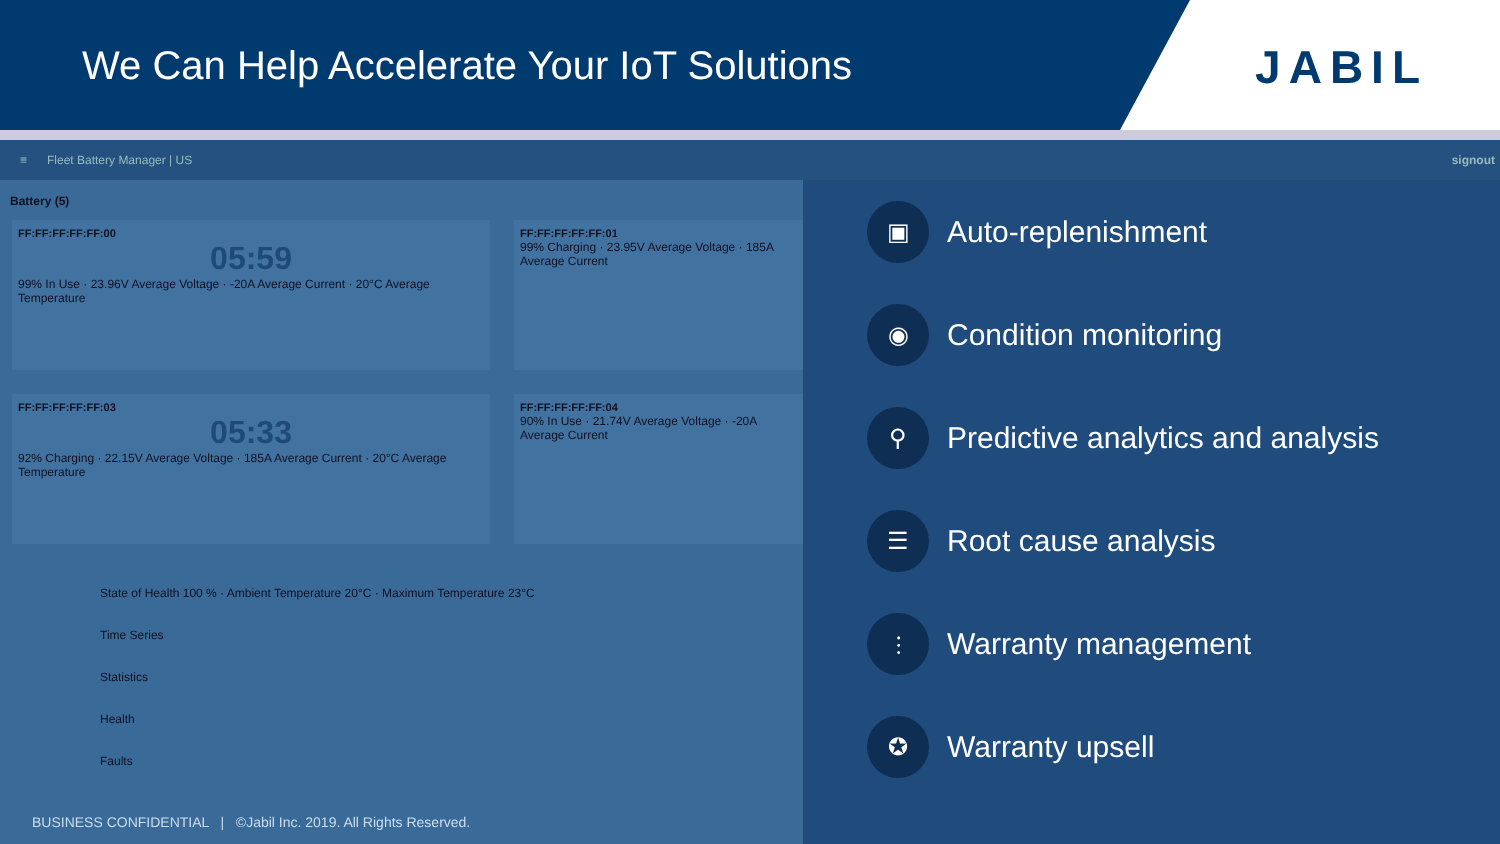We Can Help Accelerate Your IoT Solutions
JABIL
≡ Fleet Battery Manager | US signout
Battery (5)
FF:FF:FF:FF:FF:00
05:59
99% In Use · 23.96V Average Voltage · -20A Average Current · 20°C Average Temperature
FF:FF:FF:FF:FF:01
99% Charging · 23.95V Average Voltage · 185A Average Current
FF:FF:FF:FF:FF:03
05:33
92% Charging · 22.15V Average Voltage · 185A Average Current · 20°C Average Temperature
FF:FF:FF:FF:FF:04
90% In Use · 21.74V Average Voltage · -20A Average Current
State of Health 100 % · Ambient Temperature 20°C · Maximum Temperature 23°C
Time Series
Statistics
Health
Faults
▣
Auto-replenishment
◉
Condition monitoring
⚲
Predictive analytics and analysis
☰
Root cause analysis
⫶
Warranty management
✪
Warranty upsell
BUSINESS CONFIDENTIAL | ©Jabil Inc. 2019. All Rights Reserved.